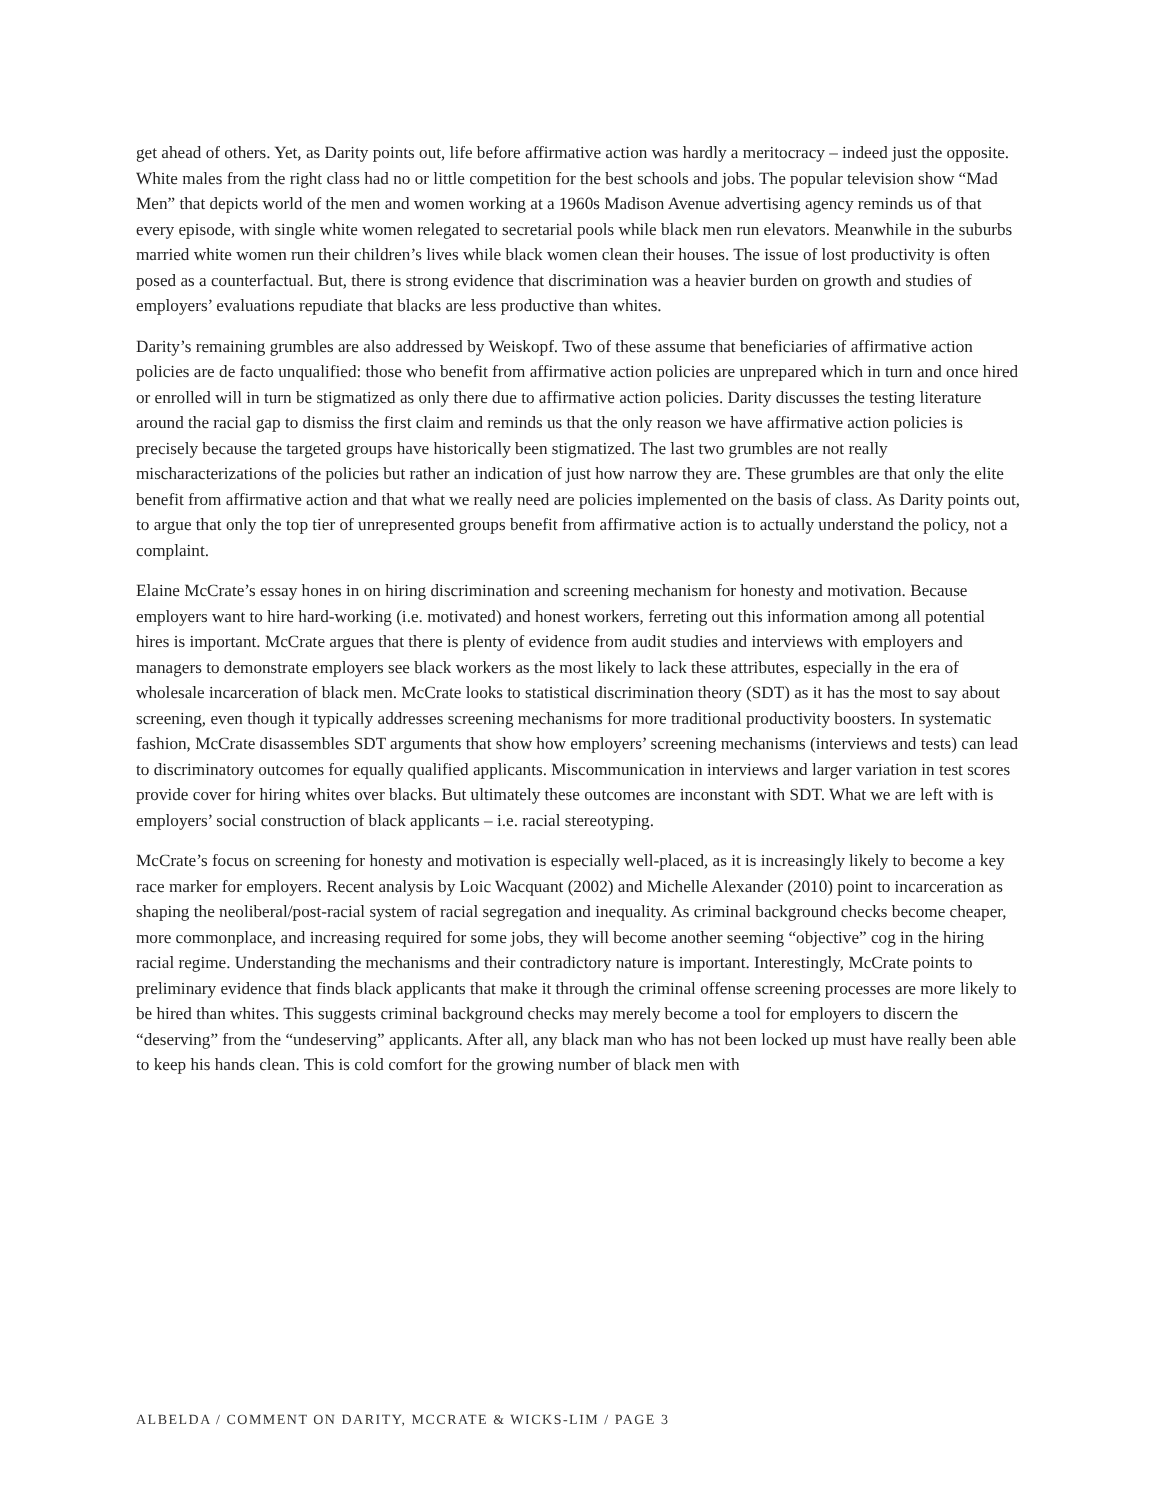get ahead of others. Yet, as Darity points out, life before affirmative action was hardly a meritocracy – indeed just the opposite. White males from the right class had no or little competition for the best schools and jobs. The popular television show “Mad Men” that depicts world of the men and women working at a 1960s Madison Avenue advertising agency reminds us of that every episode, with single white women relegated to secretarial pools while black men run elevators. Meanwhile in the suburbs married white women run their children’s lives while black women clean their houses. The issue of lost productivity is often posed as a counterfactual. But, there is strong evidence that discrimination was a heavier burden on growth and studies of employers’ evaluations repudiate that blacks are less productive than whites.
Darity’s remaining grumbles are also addressed by Weiskopf. Two of these assume that beneficiaries of affirmative action policies are de facto unqualified: those who benefit from affirmative action policies are unprepared which in turn and once hired or enrolled will in turn be stigmatized as only there due to affirmative action policies. Darity discusses the testing literature around the racial gap to dismiss the first claim and reminds us that the only reason we have affirmative action policies is precisely because the targeted groups have historically been stigmatized. The last two grumbles are not really mischaracterizations of the policies but rather an indication of just how narrow they are. These grumbles are that only the elite benefit from affirmative action and that what we really need are policies implemented on the basis of class. As Darity points out, to argue that only the top tier of unrepresented groups benefit from affirmative action is to actually understand the policy, not a complaint.
Elaine McCrate’s essay hones in on hiring discrimination and screening mechanism for honesty and motivation. Because employers want to hire hard-working (i.e. motivated) and honest workers, ferreting out this information among all potential hires is important. McCrate argues that there is plenty of evidence from audit studies and interviews with employers and managers to demonstrate employers see black workers as the most likely to lack these attributes, especially in the era of wholesale incarceration of black men. McCrate looks to statistical discrimination theory (SDT) as it has the most to say about screening, even though it typically addresses screening mechanisms for more traditional productivity boosters. In systematic fashion, McCrate disassembles SDT arguments that show how employers’ screening mechanisms (interviews and tests) can lead to discriminatory outcomes for equally qualified applicants. Miscommunication in interviews and larger variation in test scores provide cover for hiring whites over blacks. But ultimately these outcomes are inconstant with SDT. What we are left with is employers’ social construction of black applicants – i.e. racial stereotyping.
McCrate’s focus on screening for honesty and motivation is especially well-placed, as it is increasingly likely to become a key race marker for employers. Recent analysis by Loic Wacquant (2002) and Michelle Alexander (2010) point to incarceration as shaping the neoliberal/post-racial system of racial segregation and inequality. As criminal background checks become cheaper, more commonplace, and increasing required for some jobs, they will become another seeming “objective” cog in the hiring racial regime. Understanding the mechanisms and their contradictory nature is important. Interestingly, McCrate points to preliminary evidence that finds black applicants that make it through the criminal offense screening processes are more likely to be hired than whites. This suggests criminal background checks may merely become a tool for employers to discern the “deserving” from the “undeserving” applicants. After all, any black man who has not been locked up must have really been able to keep his hands clean. This is cold comfort for the growing number of black men with
ALBELDA / COMMENT ON DARITY, MCCRATE & WICKS-LIM / PAGE 3